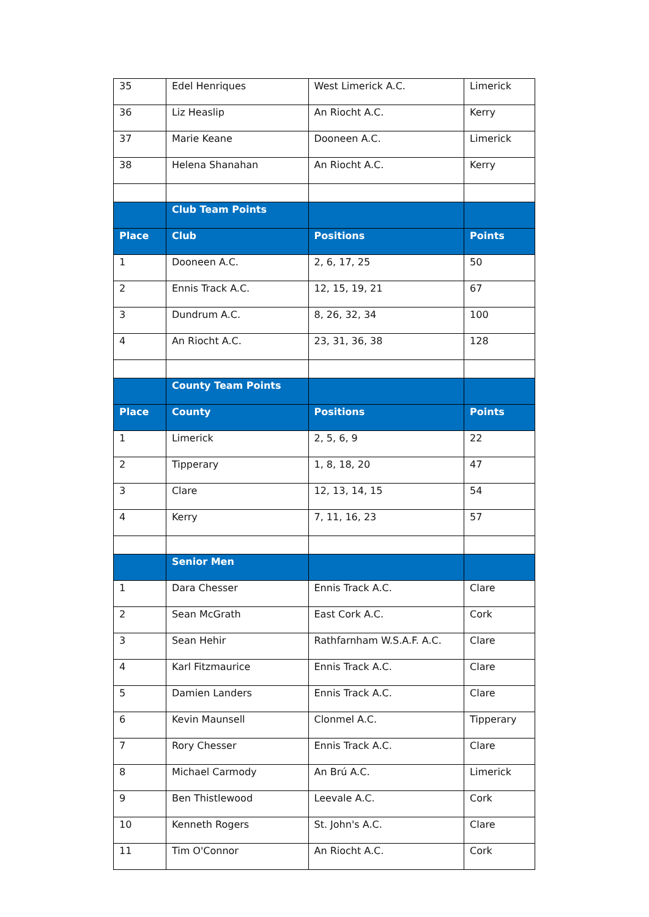| 35 | Edel Henriques | West Limerick A.C. | Limerick |
| 36 | Liz Heaslip | An Riocht A.C. | Kerry |
| 37 | Marie Keane | Dooneen A.C. | Limerick |
| 38 | Helena Shanahan | An Riocht A.C. | Kerry |
| | Club Team Points | | |
| Place | Club | Positions | Points |
| 1 | Dooneen A.C. | 2, 6, 17, 25 | 50 |
| 2 | Ennis Track A.C. | 12, 15, 19, 21 | 67 |
| 3 | Dundrum A.C. | 8, 26, 32, 34 | 100 |
| 4 | An Riocht A.C. | 23, 31, 36, 38 | 128 |
| | County Team Points | | |
| Place | County | Positions | Points |
| 1 | Limerick | 2, 5, 6, 9 | 22 |
| 2 | Tipperary | 1, 8, 18, 20 | 47 |
| 3 | Clare | 12, 13, 14, 15 | 54 |
| 4 | Kerry | 7, 11, 16, 23 | 57 |
| | Senior Men | | |
| 1 | Dara Chesser | Ennis Track A.C. | Clare |
| 2 | Sean McGrath | East Cork A.C. | Cork |
| 3 | Sean Hehir | Rathfarnham W.S.A.F. A.C. | Clare |
| 4 | Karl Fitzmaurice | Ennis Track A.C. | Clare |
| 5 | Damien Landers | Ennis Track A.C. | Clare |
| 6 | Kevin Maunsell | Clonmel A.C. | Tipperary |
| 7 | Rory Chesser | Ennis Track A.C. | Clare |
| 8 | Michael Carmody | An Brú A.C. | Limerick |
| 9 | Ben Thistlewood | Leevale A.C. | Cork |
| 10 | Kenneth Rogers | St. John's A.C. | Clare |
| 11 | Tim O'Connor | An Riocht A.C. | Cork |